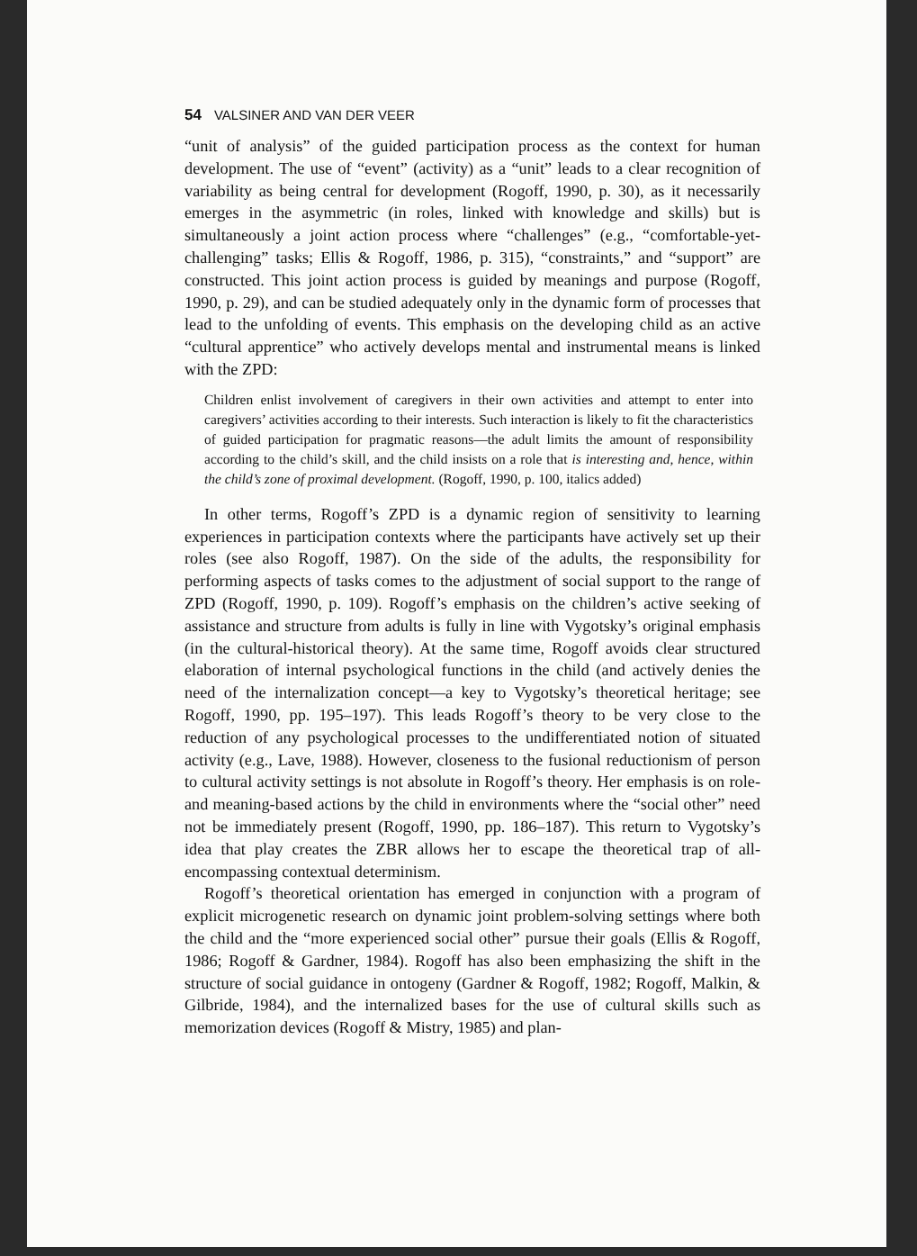54 VALSINER AND VAN DER VEER
“unit of analysis” of the guided participation process as the context for human development. The use of “event” (activity) as a “unit” leads to a clear recognition of variability as being central for development (Rogoff, 1990, p. 30), as it necessarily emerges in the asymmetric (in roles, linked with knowledge and skills) but is simultaneously a joint action process where “challenges” (e.g., “comfortable-yet-challenging” tasks; Ellis & Rogoff, 1986, p. 315), “constraints,” and “support” are constructed. This joint action process is guided by meanings and purpose (Rogoff, 1990, p. 29), and can be studied adequately only in the dynamic form of processes that lead to the unfolding of events. This emphasis on the developing child as an active “cultural apprentice” who actively develops mental and instrumental means is linked with the ZPD:
Children enlist involvement of caregivers in their own activities and attempt to enter into caregivers’ activities according to their interests. Such interaction is likely to fit the characteristics of guided participation for pragmatic reasons—the adult limits the amount of responsibility according to the child’s skill, and the child insists on a role that is interesting and, hence, within the child’s zone of proximal development. (Rogoff, 1990, p. 100, italics added)
In other terms, Rogoff’s ZPD is a dynamic region of sensitivity to learning experiences in participation contexts where the participants have actively set up their roles (see also Rogoff, 1987). On the side of the adults, the responsibility for performing aspects of tasks comes to the adjustment of social support to the range of ZPD (Rogoff, 1990, p. 109). Rogoff’s emphasis on the children’s active seeking of assistance and structure from adults is fully in line with Vygotsky’s original emphasis (in the cultural-historical theory). At the same time, Rogoff avoids clear structured elaboration of internal psychological functions in the child (and actively denies the need of the internalization concept—a key to Vygotsky’s theoretical heritage; see Rogoff, 1990, pp. 195–197). This leads Rogoff’s theory to be very close to the reduction of any psychological processes to the undifferentiated notion of situated activity (e.g., Lave, 1988). However, closeness to the fusional reductionism of person to cultural activity settings is not absolute in Rogoff’s theory. Her emphasis is on role- and meaning-based actions by the child in environments where the “social other” need not be immediately present (Rogoff, 1990, pp. 186–187). This return to Vygotsky’s idea that play creates the ZBR allows her to escape the theoretical trap of all-encompassing contextual determinism.
Rogoff’s theoretical orientation has emerged in conjunction with a program of explicit microgenetic research on dynamic joint problem-solving settings where both the child and the “more experienced social other” pursue their goals (Ellis & Rogoff, 1986; Rogoff & Gardner, 1984). Rogoff has also been emphasizing the shift in the structure of social guidance in ontogeny (Gardner & Rogoff, 1982; Rogoff, Malkin, & Gilbride, 1984), and the internalized bases for the use of cultural skills such as memorization devices (Rogoff & Mistry, 1985) and plan-